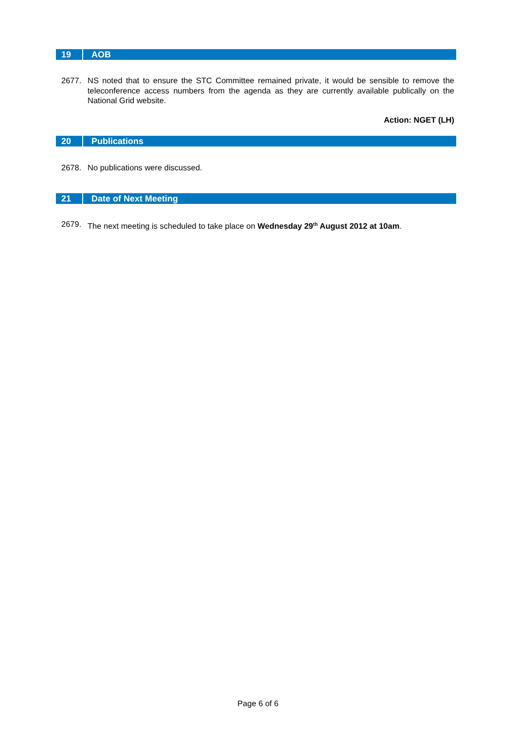19 AOB
2677. NS noted that to ensure the STC Committee remained private, it would be sensible to remove the teleconference access numbers from the agenda as they are currently available publically on the National Grid website.
Action: NGET (LH)
20 Publications
2678. No publications were discussed.
21 Date of Next Meeting
2679. The next meeting is scheduled to take place on Wednesday 29<sup>th</sup> August 2012 at 10am.
Page 6 of 6